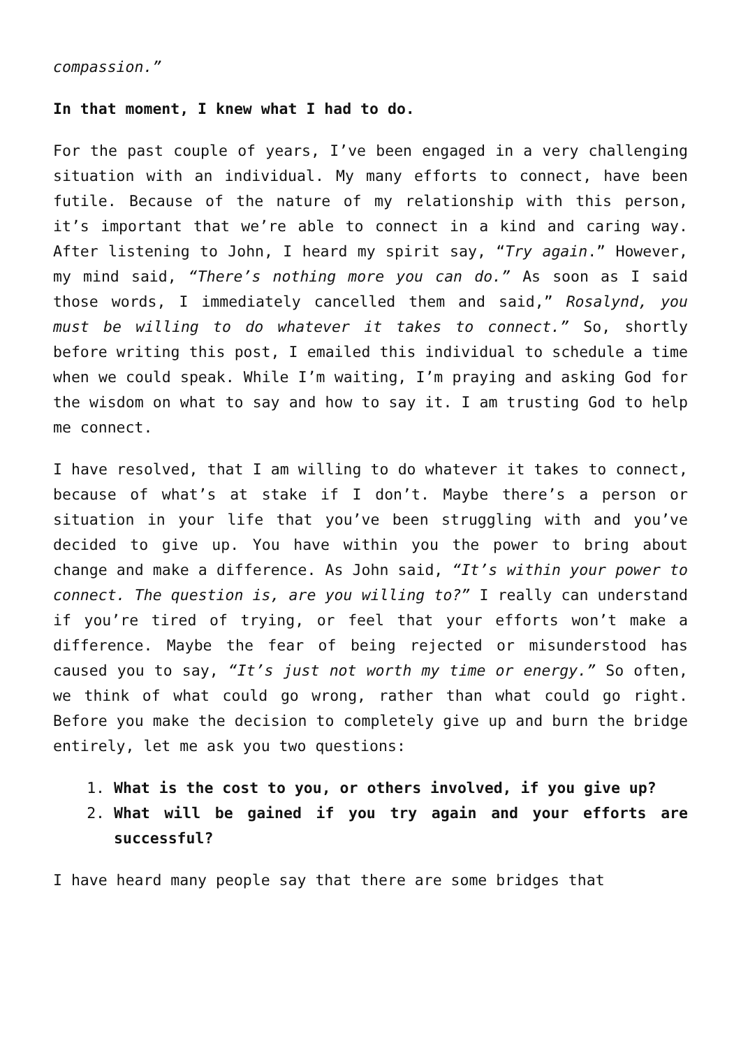compassion.”
In that moment, I knew what I had to do.
For the past couple of years, I’ve been engaged in a very challenging situation with an individual. My many efforts to connect, have been futile. Because of the nature of my relationship with this person, it’s important that we’re able to connect in a kind and caring way. After listening to John, I heard my spirit say, “Try again.” However, my mind said, “There’s nothing more you can do.” As soon as I said those words, I immediately cancelled them and said,” Rosalynd, you must be willing to do whatever it takes to connect.” So, shortly before writing this post, I emailed this individual to schedule a time when we could speak. While I’m waiting, I’m praying and asking God for the wisdom on what to say and how to say it. I am trusting God to help me connect.
I have resolved, that I am willing to do whatever it takes to connect, because of what’s at stake if I don’t. Maybe there’s a person or situation in your life that you’ve been struggling with and you’ve decided to give up. You have within you the power to bring about change and make a difference. As John said, “It’s within your power to connect. The question is, are you willing to?” I really can understand if you’re tired of trying, or feel that your efforts won’t make a difference. Maybe the fear of being rejected or misunderstood has caused you to say, “It’s just not worth my time or energy.” So often, we think of what could go wrong, rather than what could go right. Before you make the decision to completely give up and burn the bridge entirely, let me ask you two questions:
1. What is the cost to you, or others involved, if you give up?
2. What will be gained if you try again and your efforts are successful?
I have heard many people say that there are some bridges that